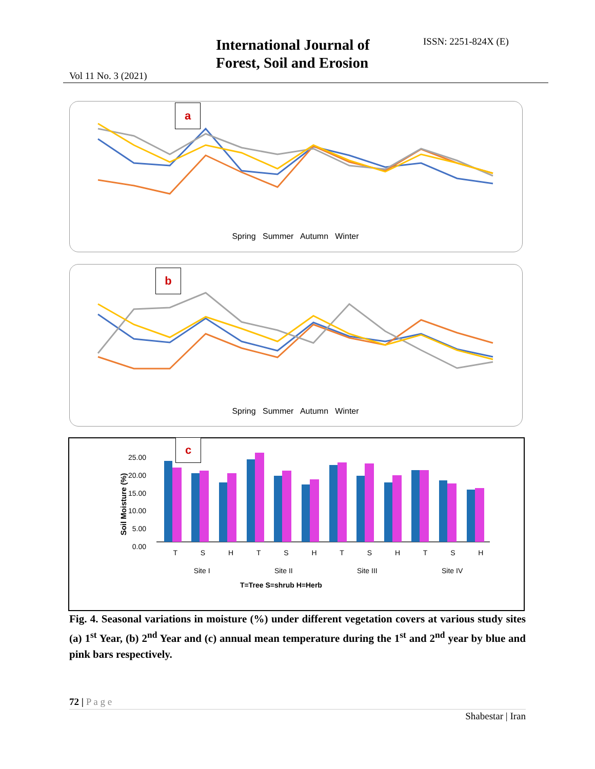International Journal of
Forest, Soil and Erosion
ISSN: 2251-824X (E)
Vol 11 No. 3 (2021)
a
Spring Summer Autumn Winter
b
Spring Summer Autumn Winter
c
Soil Moisture (%)
25.00
20.00
15.00
10.00
5.00
0.00
T S H T S H T S H T S H
Site I Site II Site III Site IV
T=Tree S=shrub H=Herb
Fig. 4. Seasonal variations in moisture (%) under different vegetation covers at various study sites (a) 1<sup>st</sup> Year, (b) 2<sup>nd</sup> Year and (c) annual mean temperature during the 1<sup>st</sup> and 2<sup>nd</sup> year by blue and pink bars respectively.
72 | P a g e
Shabestar | Iran